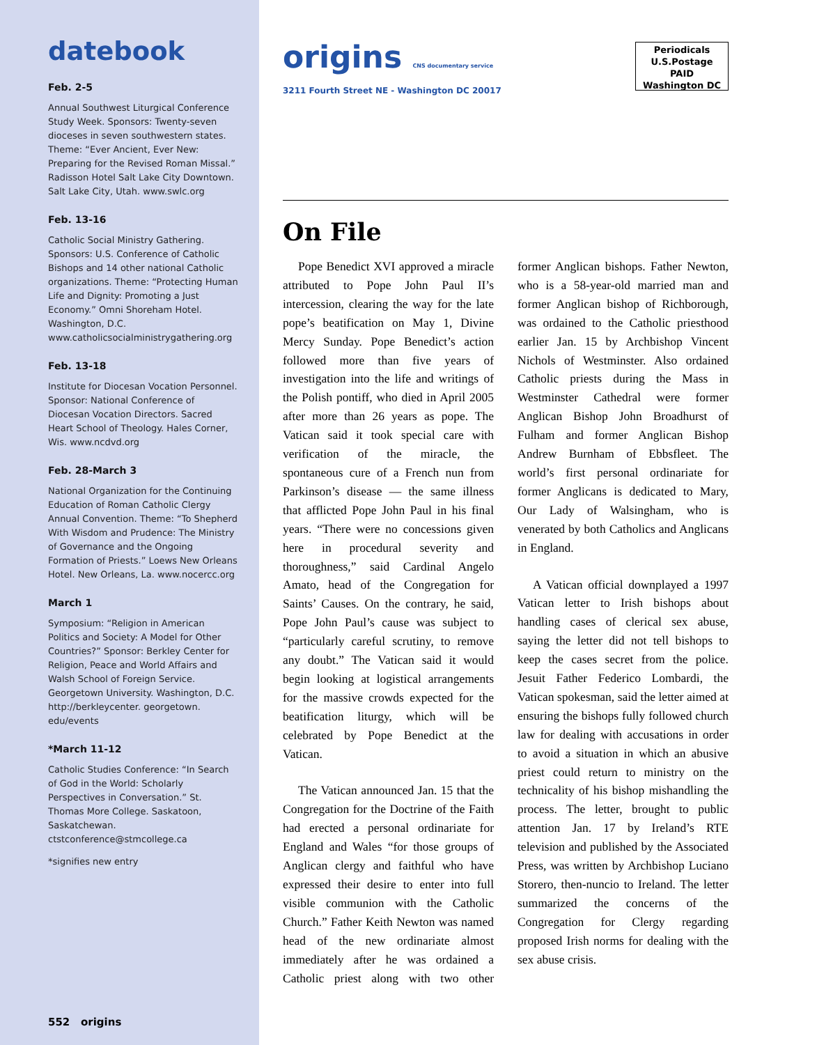datebook
Feb. 2-5
Annual Southwest Liturgical Conference Study Week. Sponsors: Twenty-seven dioceses in seven southwestern states. Theme: “Ever Ancient, Ever New: Preparing for the Revised Roman Missal.” Radisson Hotel Salt Lake City Downtown. Salt Lake City, Utah. www.swlc.org
Feb. 13-16
Catholic Social Ministry Gathering. Sponsors: U.S. Conference of Catholic Bishops and 14 other national Catholic organizations. Theme: “Protecting Human Life and Dignity: Promoting a Just Economy.” Omni Shoreham Hotel. Washington, D.C. www.catholicsocialministrygathering.org
Feb. 13-18
Institute for Diocesan Vocation Personnel. Sponsor: National Conference of Diocesan Vocation Directors. Sacred Heart School of Theology. Hales Corner, Wis. www.ncdvd.org
Feb. 28-March 3
National Organization for the Continuing Education of Roman Catholic Clergy Annual Convention. Theme: “To Shepherd With Wisdom and Prudence: The Ministry of Governance and the Ongoing Formation of Priests.” Loews New Orleans Hotel. New Orleans, La. www.nocercc.org
March 1
Symposium: “Religion in American Politics and Society: A Model for Other Countries?” Sponsor: Berkley Center for Religion, Peace and World Affairs and Walsh School of Foreign Service. Georgetown University. Washington, D.C. http://berkleycenter. georgetown. edu/events
*March 11-12
Catholic Studies Conference: “In Search of God in the World: Scholarly Perspectives in Conversation.” St. Thomas More College. Saskatoon, Saskatchewan. ctstconference@stmcollege.ca
*signifies new entry
552 origins
origins CNS documentary service
3211 Fourth Street NE - Washington DC 20017
Periodicals
U.S.Postage
PAID
Washington DC
On File
Pope Benedict XVI approved a miracle attributed to Pope John Paul II’s intercession, clearing the way for the late pope’s beatification on May 1, Divine Mercy Sunday. Pope Benedict’s action followed more than five years of investigation into the life and writings of the Polish pontiff, who died in April 2005 after more than 26 years as pope. The Vatican said it took special care with verification of the miracle, the spontaneous cure of a French nun from Parkinson’s disease — the same illness that afflicted Pope John Paul in his final years. “There were no concessions given here in procedural severity and thoroughness,” said Cardinal Angelo Amato, head of the Congregation for Saints’ Causes. On the contrary, he said, Pope John Paul’s cause was subject to “particularly careful scrutiny, to remove any doubt.” The Vatican said it would begin looking at logistical arrangements for the massive crowds expected for the beatification liturgy, which will be celebrated by Pope Benedict at the Vatican.
The Vatican announced Jan. 15 that the Congregation for the Doctrine of the Faith had erected a personal ordinariate for England and Wales “for those groups of Anglican clergy and faithful who have expressed their desire to enter into full visible communion with the Catholic Church.” Father Keith Newton was named head of the new ordinariate almost immediately after he was ordained a Catholic priest along with two other former Anglican bishops. Father Newton, who is a 58-year-old married man and former Anglican bishop of Richborough, was ordained to the Catholic priesthood earlier Jan. 15 by Archbishop Vincent Nichols of Westminster. Also ordained Catholic priests during the Mass in Westminster Cathedral were former Anglican Bishop John Broadhurst of Fulham and former Anglican Bishop Andrew Burnham of Ebbsfleet. The world’s first personal ordinariate for former Anglicans is dedicated to Mary, Our Lady of Walsingham, who is venerated by both Catholics and Anglicans in England.
A Vatican official downplayed a 1997 Vatican letter to Irish bishops about handling cases of clerical sex abuse, saying the letter did not tell bishops to keep the cases secret from the police. Jesuit Father Federico Lombardi, the Vatican spokesman, said the letter aimed at ensuring the bishops fully followed church law for dealing with accusations in order to avoid a situation in which an abusive priest could return to ministry on the technicality of his bishop mishandling the process. The letter, brought to public attention Jan. 17 by Ireland’s RTE television and published by the Associated Press, was written by Archbishop Luciano Storero, then-nuncio to Ireland. The letter summarized the concerns of the Congregation for Clergy regarding proposed Irish norms for dealing with the sex abuse crisis.